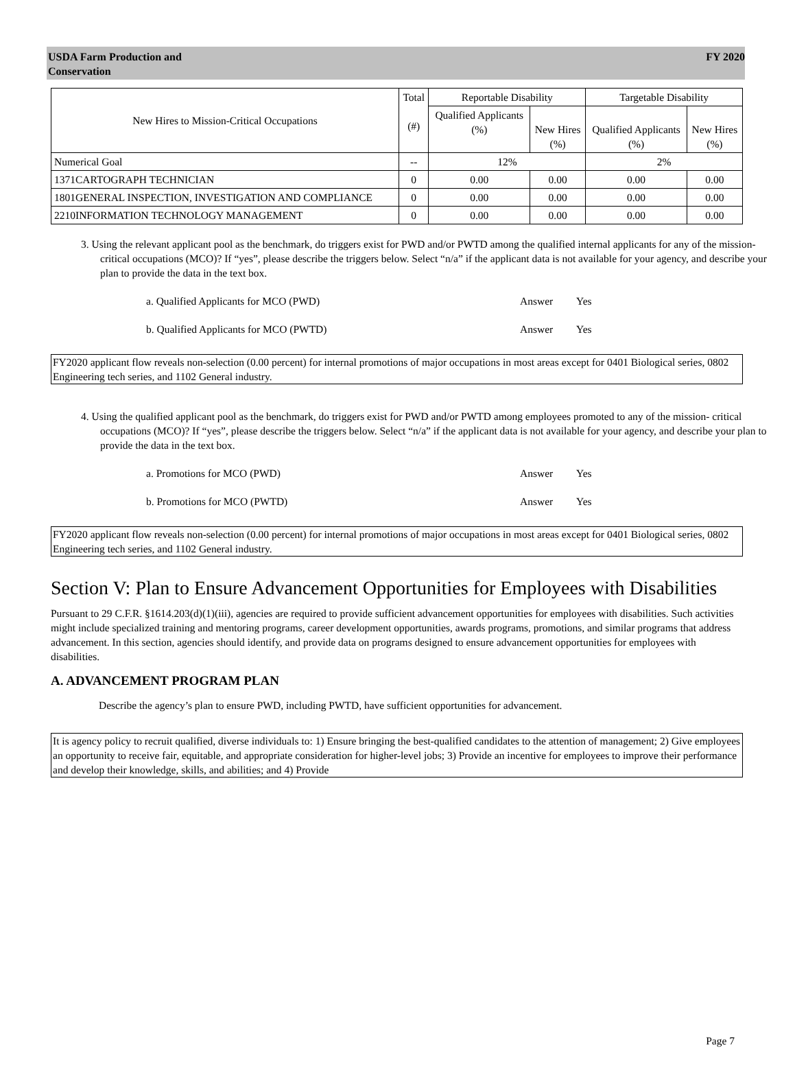USDA Farm Production and
Conservation
FY 2020
| New Hires to Mission-Critical Occupations | Total (#) | Reportable Disability | | Targetable Disability | |
| --- | --- | --- | --- | --- | --- |
| | | Qualified Applicants (%) | New Hires (%) | Qualified Applicants (%) | New Hires (%) |
| Numerical Goal | -- | 12% | | 2% | |
| 1371CARTOGRAPH TECHNICIAN | 0 | 0.00 | 0.00 | 0.00 | 0.00 |
| 1801GENERAL INSPECTION, INVESTIGATION AND COMPLIANCE | 0 | 0.00 | 0.00 | 0.00 | 0.00 |
| 2210INFORMATION TECHNOLOGY MANAGEMENT | 0 | 0.00 | 0.00 | 0.00 | 0.00 |
3. Using the relevant applicant pool as the benchmark, do triggers exist for PWD and/or PWTD among the qualified internal applicants for any of the mission-critical occupations (MCO)? If “yes”, please describe the triggers below. Select “n/a” if the applicant data is not available for your agency, and describe your plan to provide the data in the text box.
a. Qualified Applicants for MCO (PWD) Answer Yes
b. Qualified Applicants for MCO (PWTD) Answer Yes
FY2020 applicant flow reveals non-selection (0.00 percent) for internal promotions of major occupations in most areas except for 0401 Biological series, 0802 Engineering tech series, and 1102 General industry.
4. Using the qualified applicant pool as the benchmark, do triggers exist for PWD and/or PWTD among employees promoted to any of the mission- critical occupations (MCO)? If “yes”, please describe the triggers below. Select “n/a” if the applicant data is not available for your agency, and describe your plan to provide the data in the text box.
a. Promotions for MCO (PWD) Answer Yes
b. Promotions for MCO (PWTD) Answer Yes
FY2020 applicant flow reveals non-selection (0.00 percent) for internal promotions of major occupations in most areas except for 0401 Biological series, 0802 Engineering tech series, and 1102 General industry.
Section V: Plan to Ensure Advancement Opportunities for Employees with Disabilities
Pursuant to 29 C.F.R. §1614.203(d)(1)(iii), agencies are required to provide sufficient advancement opportunities for employees with disabilities. Such activities might include specialized training and mentoring programs, career development opportunities, awards programs, promotions, and similar programs that address advancement. In this section, agencies should identify, and provide data on programs designed to ensure advancement opportunities for employees with disabilities.
A. ADVANCEMENT PROGRAM PLAN
Describe the agency’s plan to ensure PWD, including PWTD, have sufficient opportunities for advancement.
It is agency policy to recruit qualified, diverse individuals to: 1) Ensure bringing the best-qualified candidates to the attention of management; 2) Give employees an opportunity to receive fair, equitable, and appropriate consideration for higher-level jobs; 3) Provide an incentive for employees to improve their performance and develop their knowledge, skills, and abilities; and 4) Provide
Page 7